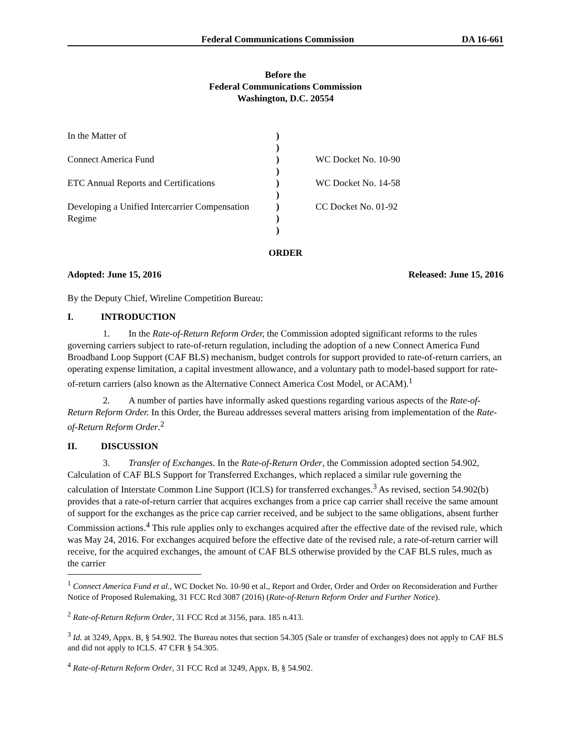Federal Communications Commission DA 16-661
Before the
Federal Communications Commission
Washington, D.C. 20554
| In the Matter of | ) | |
| | ) | |
| Connect America Fund | ) | WC Docket No. 10-90 |
| | ) | |
| ETC Annual Reports and Certifications | ) | WC Docket No. 14-58 |
| | ) | |
| Developing a Unified Intercarrier Compensation | ) | CC Docket No. 01-92 |
| Regime | ) | |
| | ) | |
ORDER
Adopted: June 15, 2016 Released: June 15, 2016
By the Deputy Chief, Wireline Competition Bureau:
I. INTRODUCTION
1. In the Rate-of-Return Reform Order, the Commission adopted significant reforms to the rules governing carriers subject to rate-of-return regulation, including the adoption of a new Connect America Fund Broadband Loop Support (CAF BLS) mechanism, budget controls for support provided to rate-of-return carriers, an operating expense limitation, a capital investment allowance, and a voluntary path to model-based support for rate-of-return carriers (also known as the Alternative Connect America Cost Model, or ACAM).<sup>1</sup>
2. A number of parties have informally asked questions regarding various aspects of the Rate-of-Return Reform Order. In this Order, the Bureau addresses several matters arising from implementation of the Rate-of-Return Reform Order.<sup>2</sup>
II. DISCUSSION
3. Transfer of Exchanges. In the Rate-of-Return Order, the Commission adopted section 54.902, Calculation of CAF BLS Support for Transferred Exchanges, which replaced a similar rule governing the calculation of Interstate Common Line Support (ICLS) for transferred exchanges.<sup>3</sup> As revised, section 54.902(b) provides that a rate-of-return carrier that acquires exchanges from a price cap carrier shall receive the same amount of support for the exchanges as the price cap carrier received, and be subject to the same obligations, absent further Commission actions.<sup>4</sup> This rule applies only to exchanges acquired after the effective date of the revised rule, which was May 24, 2016. For exchanges acquired before the effective date of the revised rule, a rate-of-return carrier will receive, for the acquired exchanges, the amount of CAF BLS otherwise provided by the CAF BLS rules, much as the carrier
<sup>1</sup> Connect America Fund et al., WC Docket No. 10-90 et al., Report and Order, Order and Order on Reconsideration and Further Notice of Proposed Rulemaking, 31 FCC Rcd 3087 (2016) (Rate-of-Return Reform Order and Further Notice).
<sup>2</sup> Rate-of-Return Reform Order, 31 FCC Rcd at 3156, para. 185 n.413.
<sup>3</sup> Id. at 3249, Appx. B, § 54.902. The Bureau notes that section 54.305 (Sale or transfer of exchanges) does not apply to CAF BLS and did not apply to ICLS. 47 CFR § 54.305.
<sup>4</sup> Rate-of-Return Reform Order, 31 FCC Rcd at 3249, Appx. B, § 54.902.